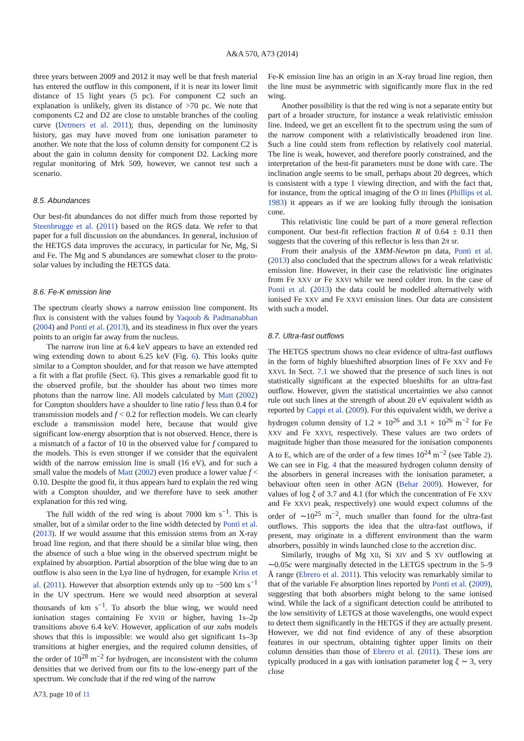A&A 570, A73 (2014)
three years between 2009 and 2012 it may well be that fresh material has entered the outflow in this component, if it is near its lower limit distance of 15 light years (5 pc). For component C2 such an explanation is unlikely, given its distance of >70 pc. We note that components C2 and D2 are close to unstable branches of the cooling curve (Detmers et al. 2011); thus, depending on the luminosity history, gas may have moved from one ionisation parameter to another. We note that the loss of column density for component C2 is about the gain in column density for component D2. Lacking more regular monitoring of Mrk 509, however, we cannot test such a scenario.
8.5. Abundances
Our best-fit abundances do not differ much from those reported by Steenbrugge et al. (2011) based on the RGS data. We refer to that paper for a full discussion on the abundances. In general, inclusion of the HETGS data improves the accuracy, in particular for Ne, Mg, Si and Fe. The Mg and S abundances are somewhat closer to the proto-solar values by including the HETGS data.
8.6. Fe-K emission line
The spectrum clearly shows a narrow emission line component. Its flux is consistent with the values found by Yaqoob & Padmanabhan (2004) and Ponti et al. (2013), and its steadiness in flux over the years points to an origin far away from the nucleus.
The narrow iron line at 6.4 keV appears to have an extended red wing extending down to about 6.25 keV (Fig. 6). This looks quite similar to a Compton shoulder, and for that reason we have attempted a fit with a flat profile (Sect. 6). This gives a remarkable good fit to the observed profile, but the shoulder has about two times more photons than the narrow line. All models calculated by Matt (2002) for Compton shoulders have a shoulder to line ratio f less than 0.4 for transmission models and f < 0.2 for reflection models. We can clearly exclude a transmission model here, because that would give significant low-energy absorption that is not observed. Hence, there is a mismatch of a factor of 10 in the observed value for f compared to the models. This is even stronger if we consider that the equivalent width of the narrow emission line is small (16 eV), and for such a small value the models of Matt (2002) even produce a lower value f < 0.10. Despite the good fit, it thus appears hard to explain the red wing with a Compton shoulder, and we therefore have to seek another explanation for this red wing.
The full width of the red wing is about 7000 km s<sup>−1</sup>. This is smaller, but of a similar order to the line width detected by Ponti et al. (2013). If we would assume that this emission stems from an X-ray broad line region, and that there should be a similar blue wing, then the absence of such a blue wing in the observed spectrum might be explained by absorption. Partial absorption of the blue wing due to an outflow is also seen in the Lyα line of hydrogen, for example Kriss et al. (2011). However that absorption extends only up to −500 km s<sup>−1</sup> in the UV spectrum. Here we would need absorption at several thousands of km s<sup>−1</sup>. To absorb the blue wing, we would need ionisation stages containing Fe XVIII or higher, having 1s–2p transitions above 6.4 keV. However, application of our xabs models shows that this is impossible: we would also get significant 1s–3p transitions at higher energies, and the required column densities, of the order of 10<sup>28</sup> m<sup>−2</sup> for hydrogen, are inconsistent with the column densities that we derived from our fits to the low-energy part of the spectrum. We conclude that if the red wing of the narrow
Fe-K emission line has an origin in an X-ray broad line region, then the line must be asymmetric with significantly more flux in the red wing.
Another possibility is that the red wing is not a separate entity but part of a broader structure, for instance a weak relativistic emission line. Indeed, we get an excellent fit to the spectrum using the sum of the narrow component with a relativistically broadened iron line. Such a line could stem from reflection by relatively cool material. The line is weak, however, and therefore poorly constrained, and the interpretation of the best-fit parameters must be done with care. The inclination angle seems to be small, perhaps about 20 degrees, which is consistent with a type 1 viewing direction, and with the fact that, for instance, from the optical imaging of the O III lines (Phillips et al. 1983) it appears as if we are looking fully through the ionisation cone.
This relativistic line could be part of a more general reflection component. Our best-fit reflection fraction R of 0.64 ± 0.11 then suggests that the covering of this reflector is less than 2π sr.
From their analysis of the XMM-Newton pn data, Ponti et al. (2013) also concluded that the spectrum allows for a weak relativistic emission line. However, in their case the relativistic line originates from Fe XXV or Fe XXVI while we need colder iron. In the case of Ponti et al. (2013) the data could be modelled alternatively with ionised Fe XXV and Fe XXVI emission lines. Our data are consistent with such a model.
8.7. Ultra-fast outflows
The HETGS spectrum shows no clear evidence of ultra-fast outflows in the form of highly blueshifted absorption lines of Fe XXV and Fe XXVI. In Sect. 7.1 we showed that the presence of such lines is not statistically significant at the expected blueshifts for an ultra-fast outflow. However, given the statistical uncertainties we also cannot rule out such lines at the strength of about 20 eV equivalent width as reported by Cappi et al. (2009). For this equivalent width, we derive a hydrogen column density of 1.2 × 10<sup>26</sup> and 3.1 × 10<sup>26</sup> m<sup>−2</sup> for Fe XXV and Fe XXVI, respectively. These values are two orders of magnitude higher than those measured for the ionisation components A to E, which are of the order of a few times 10<sup>24</sup> m<sup>−2</sup> (see Table 2). We can see in Fig. 4 that the measured hydrogen column density of the absorbers in general increases with the ionisation parameter, a behaviour often seen in other AGN (Behar 2009). However, for values of log ξ of 3.7 and 4.1 (for which the concentration of Fe XXV and Fe XXVI peak, respectively) one would expect columns of the order of ∼10<sup>25</sup> m<sup>−2</sup>, much smaller than found for the ultra-fast outflows. This supports the idea that the ultra-fast outflows, if present, may originate in a different environment than the warm absorbers, possibly in winds launched close to the accretion disc.
Similarly, troughs of Mg XII, Si XIV and S XV outflowing at ∼0.05c were marginally detected in the LETGS spectrum in the 5–9 Å range (Ebrero et al. 2011). This velocity was remarkably similar to that of the variable Fe absorption lines reported by Ponti et al. (2009), suggesting that both absorbers might belong to the same ionised wind. While the lack of a significant detection could be attributed to the low sensitivity of LETGS at those wavelengths, one would expect to detect them significantly in the HETGS if they are actually present. However, we did not find evidence of any of these absorption features in our spectrum, obtaining tighter upper limits on their column densities than those of Ebrero et al. (2011). These ions are typically produced in a gas with ionisation parameter log ξ ∼ 3, very close
A73, page 10 of 11